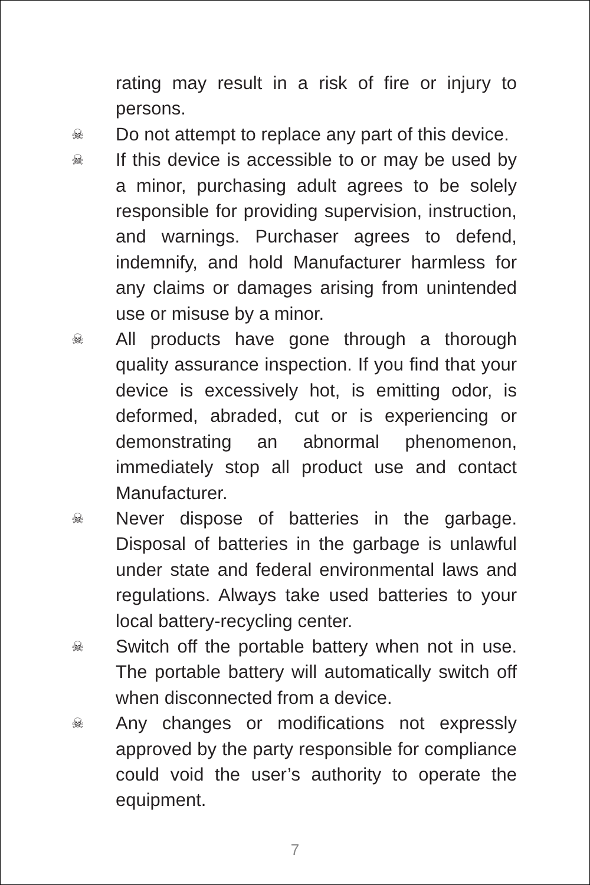rating may result in a risk of fire or injury to persons.
☠
Do not attempt to replace any part of this device.
☠
If this device is accessible to or may be used by a minor, purchasing adult agrees to be solely responsible for providing supervision, instruction, and warnings. Purchaser agrees to defend, indemnify, and hold Manufacturer harmless for any claims or damages arising from unintended use or misuse by a minor.
☠
All products have gone through a thorough quality assurance inspection. If you find that your device is excessively hot, is emitting odor, is deformed, abraded, cut or is experiencing or demonstrating an abnormal phenomenon, immediately stop all product use and contact Manufacturer.
☠
Never dispose of batteries in the garbage. Disposal of batteries in the garbage is unlawful under state and federal environmental laws and regulations. Always take used batteries to your local battery-recycling center.
☠
Switch off the portable battery when not in use. The portable battery will automatically switch off when disconnected from a device.
☠
Any changes or modifications not expressly approved by the party responsible for compliance could void the user’s authority to operate the equipment.
7